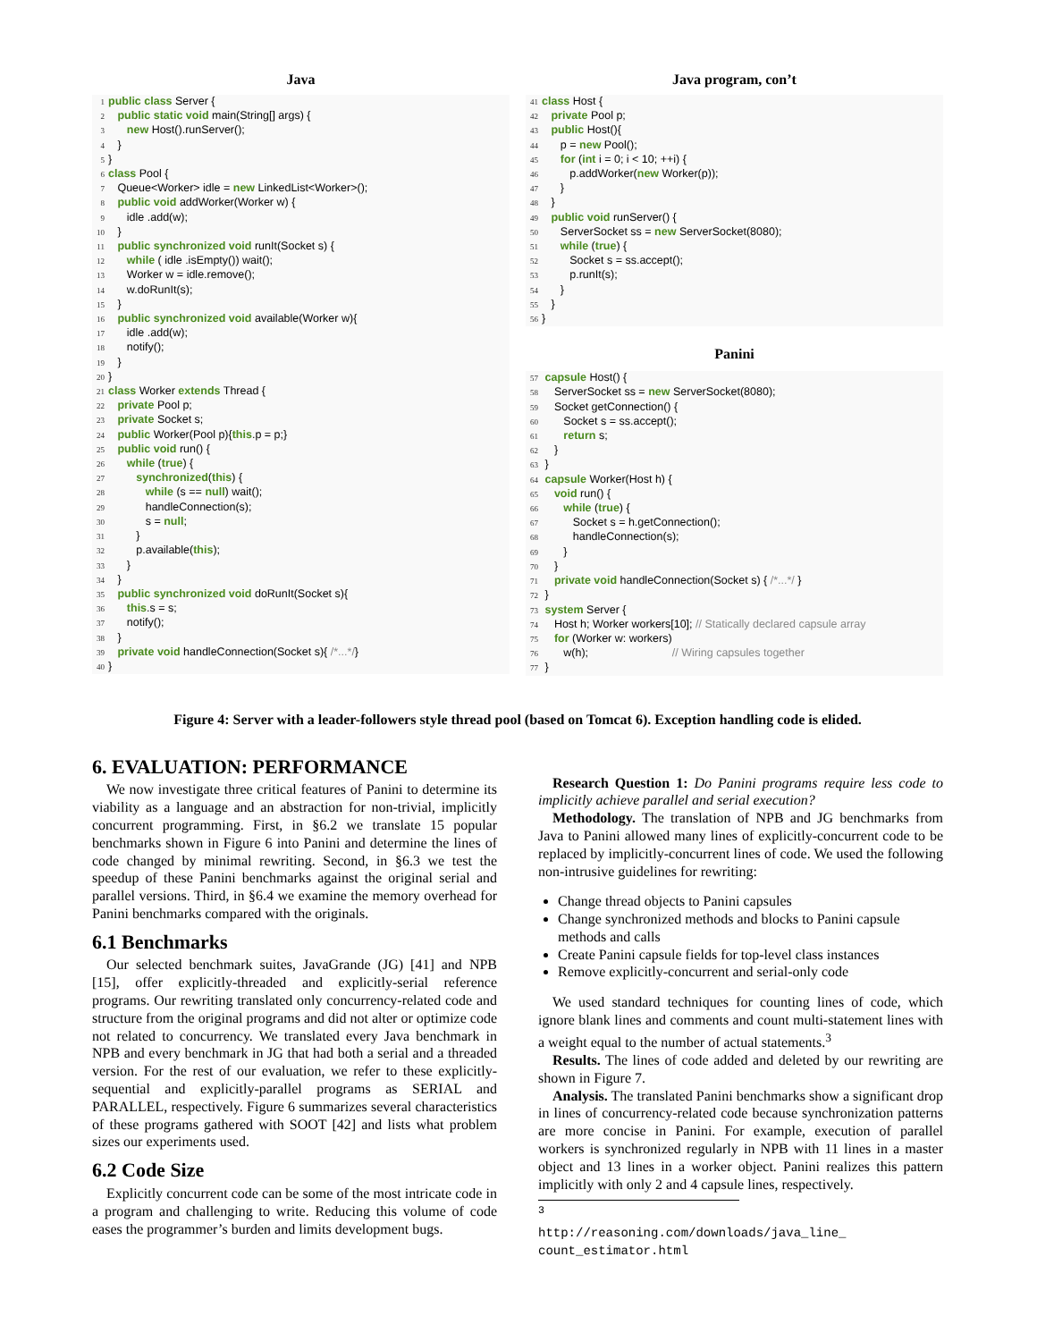Java
1 public class Server {
2   public static void main(String[] args) {
3      new Host().runServer();
4   }
5}
6 class Pool {
7   Queue<Worker> idle = new LinkedList<Worker>();
8   public void addWorker(Worker w) {
9      idle .add(w);
10   }
11   public synchronized void runIt(Socket s) {
12      while ( idle .isEmpty()) wait();
13      Worker w = idle.remove();
14      w.doRunIt(s);
15   }
16   public synchronized void available(Worker w){
17      idle .add(w);
18      notify();
19   }
20}
21 class Worker extends Thread {
22   private Pool p;
23   private Socket s;
24   public Worker(Pool p){this.p = p;}
25   public void run() {
26      while (true) {
27         synchronized(this) {
28            while (s == null) wait();
29            handleConnection(s);
30            s = null;
31         }
32         p.available(this);
33      }
34   }
35   public synchronized void doRunIt(Socket s){
36      this.s = s;
37      notify();
38   }
39   private void handleConnection(Socket s){ /*...*/}
40}
Java program, con’t
41 class Host {
42   private Pool p;
43   public Host(){
44      p = new Pool();
45      for (int i = 0; i < 10; ++i) {
46         p.addWorker(new Worker(p));
47      }
48   }
49   public void runServer() {
50      ServerSocket ss = new ServerSocket(8080);
51      while (true) {
52         Socket s = ss.accept();
53         p.runIt(s);
54      }
55   }
56}
Panini
57 capsule Host() {
58    ServerSocket ss = new ServerSocket(8080);
59    Socket getConnection() {
60       Socket s = ss.accept();
61       return s;
62    }
63 }
64 capsule Worker(Host h) {
65    void run() {
66       while (true) {
67          Socket s = h.getConnection();
68          handleConnection(s);
69       }
70    }
71    private void handleConnection(Socket s) { /*...*/ }
72 }
73 system Server {
74    Host h; Worker workers[10]; // Statically declared capsule array
75    for (Worker w: workers)
76       w(h);                           // Wiring capsules together
77 }
Figure 4: Server with a leader-followers style thread pool (based on Tomcat 6). Exception handling code is elided.
6. EVALUATION: PERFORMANCE
We now investigate three critical features of Panini to determine its viability as a language and an abstraction for non-trivial, implicitly concurrent programming. First, in §6.2 we translate 15 popular benchmarks shown in Figure 6 into Panini and determine the lines of code changed by minimal rewriting. Second, in §6.3 we test the speedup of these Panini benchmarks against the original serial and parallel versions. Third, in §6.4 we examine the memory overhead for Panini benchmarks compared with the originals.
6.1 Benchmarks
Our selected benchmark suites, JavaGrande (JG) [41] and NPB [15], offer explicitly-threaded and explicitly-serial reference programs. Our rewriting translated only concurrency-related code and structure from the original programs and did not alter or optimize code not related to concurrency. We translated every Java benchmark in NPB and every benchmark in JG that had both a serial and a threaded version. For the rest of our evaluation, we refer to these explicitly-sequential and explicitly-parallel programs as SERIAL and PARALLEL, respectively. Figure 6 summarizes several characteristics of these programs gathered with SOOT [42] and lists what problem sizes our experiments used.
6.2 Code Size
Explicitly concurrent code can be some of the most intricate code in a program and challenging to write. Reducing this volume of code eases the programmer’s burden and limits development bugs.
Research Question 1: Do Panini programs require less code to implicitly achieve parallel and serial execution?
Methodology. The translation of NPB and JG benchmarks from Java to Panini allowed many lines of explicitly-concurrent code to be replaced by implicitly-concurrent lines of code. We used the following non-intrusive guidelines for rewriting:
Change thread objects to Panini capsules
Change synchronized methods and blocks to Panini capsule methods and calls
Create Panini capsule fields for top-level class instances
Remove explicitly-concurrent and serial-only code
We used standard techniques for counting lines of code, which ignore blank lines and comments and count multi-statement lines with a weight equal to the number of actual statements.<sup>3</sup>
Results. The lines of code added and deleted by our rewriting are shown in Figure 7.
Analysis. The translated Panini benchmarks show a significant drop in lines of concurrency-related code because synchronization patterns are more concise in Panini. For example, execution of parallel workers is synchronized regularly in NPB with 11 lines in a master object and 13 lines in a worker object. Panini realizes this pattern implicitly with only 2 and 4 capsule lines, respectively.
<sup>3</sup> http://reasoning.com/downloads/java_line_ count_estimator.html